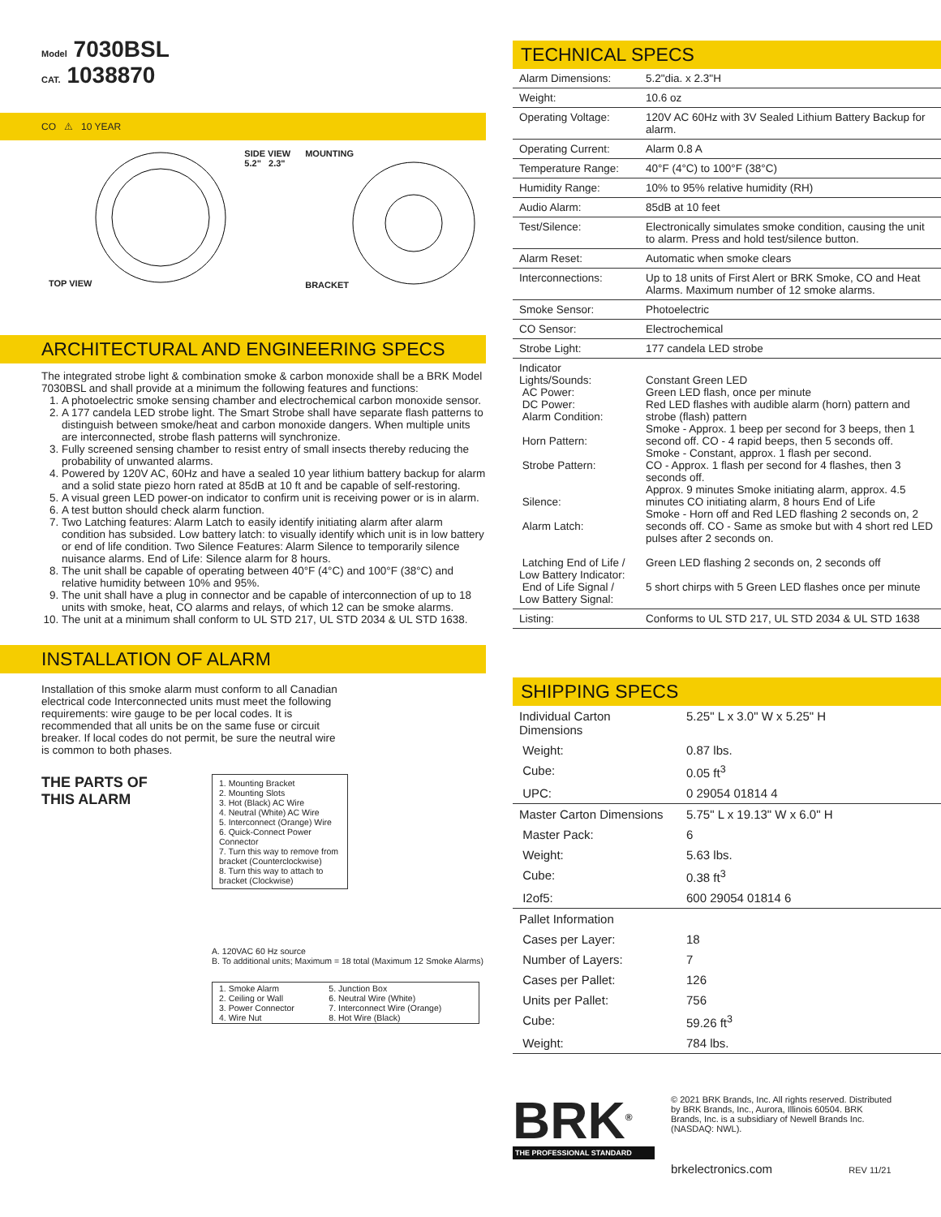Model 7030BSL
CAT. 1038870
CO ⚠ 10 YEAR
TOP VIEW SIDE VIEW
5.2" 2.3"
MOUNTING
BRACKET
ARCHITECTURAL AND ENGINEERING SPECS
The integrated strobe light & combination smoke & carbon monoxide shall be a BRK Model 7030BSL and shall provide at a minimum the following features and functions:
1. A photoelectric smoke sensing chamber and electrochemical carbon monoxide sensor.
2. A 177 candela LED strobe light. The Smart Strobe shall have separate flash patterns to distinguish between smoke/heat and carbon monoxide dangers. When multiple units are interconnected, strobe flash patterns will synchronize.
3. Fully screened sensing chamber to resist entry of small insects thereby reducing the probability of unwanted alarms.
4. Powered by 120V AC, 60Hz and have a sealed 10 year lithium battery backup for alarm and a solid state piezo horn rated at 85dB at 10 ft and be capable of self-restoring.
5. A visual green LED power-on indicator to confirm unit is receiving power or is in alarm.
6. A test button should check alarm function.
7. Two Latching features: Alarm Latch to easily identify initiating alarm after alarm condition has subsided. Low battery latch: to visually identify which unit is in low battery or end of life condition. Two Silence Features: Alarm Silence to temporarily silence nuisance alarms. End of Life: Silence alarm for 8 hours.
8. The unit shall be capable of operating between 40°F (4°C) and 100°F (38°C) and relative humidity between 10% and 95%.
9. The unit shall have a plug in connector and be capable of interconnection of up to 18 units with smoke, heat, CO alarms and relays, of which 12 can be smoke alarms.
10. The unit at a minimum shall conform to UL STD 217, UL STD 2034 & UL STD 1638.
INSTALLATION OF ALARM
Installation of this smoke alarm must conform to all Canadian electrical code Interconnected units must meet the following requirements: wire gauge to be per local codes. It is recommended that all units be on the same fuse or circuit breaker. If local codes do not permit, be sure the neutral wire is common to both phases.
THE PARTS OF
THIS ALARM
1. Mounting Bracket
2. Mounting Slots
3. Hot (Black) AC Wire
4. Neutral (White) AC Wire
5. Interconnect (Orange) Wire
6. Quick-Connect Power Connector
7. Turn this way to remove from bracket (Counterclockwise)
8. Turn this way to attach to bracket (Clockwise)
A. 120VAC 60 Hz source
B. To additional units; Maximum = 18 total (Maximum 12 Smoke Alarms)
| 1. Smoke Alarm 2. Ceiling or Wall 3. Power Connector 4. Wire Nut | 5. Junction Box 6. Neutral Wire (White) 7. Interconnect Wire (Orange) 8. Hot Wire (Black) |
TECHNICAL SPECS
| Alarm Dimensions: | 5.2"dia. x 2.3"H |
| Weight: | 10.6 oz |
| Operating Voltage: | 120V AC 60Hz with 3V Sealed Lithium Battery Backup for alarm. |
| Operating Current: | Alarm 0.8 A |
| Temperature Range: | 40°F (4°C) to 100°F (38°C) |
| Humidity Range: | 10% to 95% relative humidity (RH) |
| Audio Alarm: | 85dB at 10 feet |
| Test/Silence: | Electronically simulates smoke condition, causing the unit to alarm. Press and hold test/silence button. |
| Alarm Reset: | Automatic when smoke clears |
| Interconnections: | Up to 18 units of First Alert or BRK Smoke, CO and Heat Alarms. Maximum number of 12 smoke alarms. |
| Smoke Sensor: | Photoelectric |
| CO Sensor: | Electrochemical |
| Strobe Light: | 177 candela LED strobe |
| Indicator Lights/Sounds: AC Power: DC Power: Alarm Condition: Horn Pattern: Strobe Pattern: Silence: Alarm Latch: Latching End of Life / Low Battery Indicator: End of Life Signal / Low Battery Signal: | Constant Green LED Green LED flash, once per minute Red LED flashes with audible alarm (horn) pattern and strobe (flash) pattern Smoke - Approx. 1 beep per second for 3 beeps, then 1 second off. CO - 4 rapid beeps, then 5 seconds off. Smoke - Constant, approx. 1 flash per second. CO - Approx. 1 flash per second for 4 flashes, then 3 seconds off. Approx. 9 minutes Smoke initiating alarm, approx. 4.5 minutes CO initiating alarm, 8 hours End of Life Smoke - Horn off and Red LED flashing 2 seconds on, 2 seconds off. CO - Same as smoke but with 4 short red LED pulses after 2 seconds on. Green LED flashing 2 seconds on, 2 seconds off 5 short chirps with 5 Green LED flashes once per minute |
| Listing: | Conforms to UL STD 217, UL STD 2034 & UL STD 1638 |
SHIPPING SPECS
| Individual Carton Dimensions | 5.25" L x 3.0" W x 5.25" H |
| Weight: | 0.87 lbs. |
| Cube: | 0.05 ft<sup>3</sup> |
| UPC: | 0 29054 01814 4 |
| Master Carton Dimensions | 5.75" L x 19.13" W x 6.0" H |
| Master Pack: | 6 |
| Weight: | 5.63 lbs. |
| Cube: | 0.38 ft<sup>3</sup> |
| I2of5: | 600 29054 01814 6 |
| Pallet Information | |
| Cases per Layer: | 18 |
| Number of Layers: | 7 |
| Cases per Pallet: | 126 |
| Units per Pallet: | 756 |
| Cube: | 59.26 ft<sup>3</sup> |
| Weight: | 784 lbs. |
BRK<sup>®</sup>
THE PROFESSIONAL STANDARD
© 2021 BRK Brands, Inc. All rights reserved. Distributed by BRK Brands, Inc., Aurora, Illinois 60504. BRK Brands, Inc. is a subsidiary of Newell Brands Inc. (NASDAQ: NWL).
brkelectronics.com REV 11/21